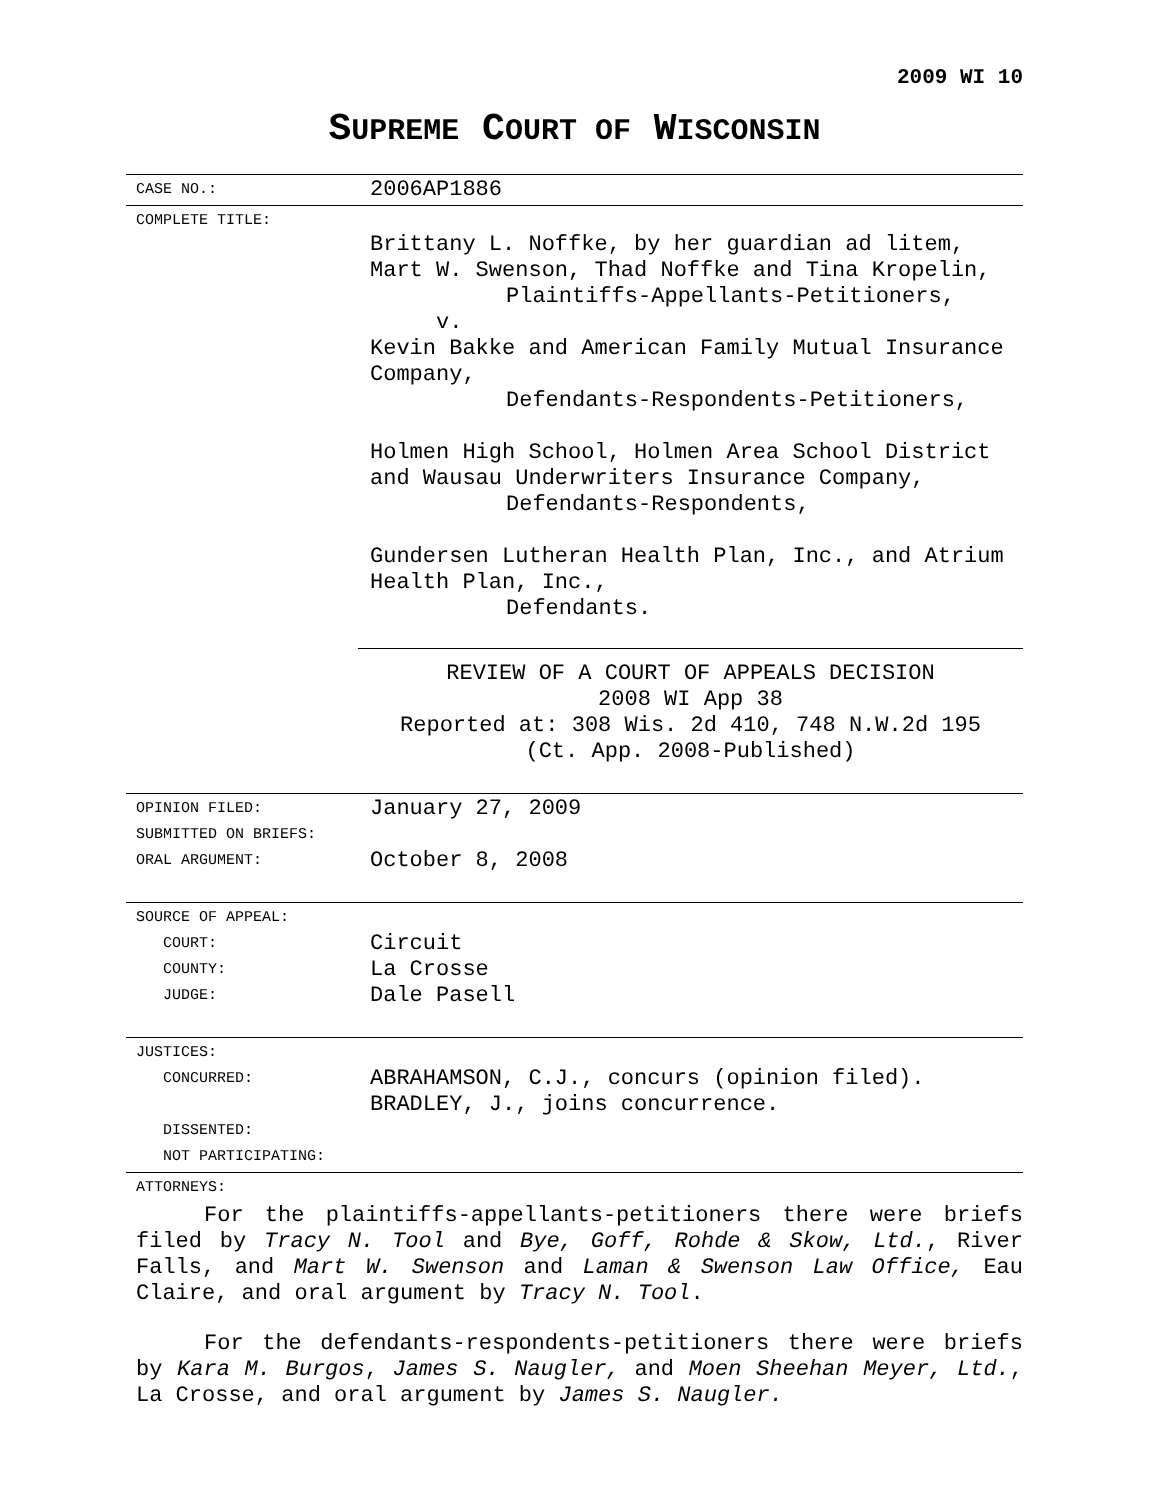2009 WI 10
SUPREME COURT OF WISCONSIN
| CASE NO.: | 2006AP1886 |
| COMPLETE TITLE: | Brittany L. Noffke, by her guardian ad litem, Mart W. Swenson, Thad Noffke and Tina Kropelin, Plaintiffs-Appellants-Petitioners, v. Kevin Bakke and American Family Mutual Insurance Company, Defendants-Respondents-Petitioners, Holmen High School, Holmen Area School District and Wausau Underwriters Insurance Company, Defendants-Respondents, Gundersen Lutheran Health Plan, Inc., and Atrium Health Plan, Inc., Defendants. REVIEW OF A COURT OF APPEALS DECISION 2008 WI App 38 Reported at: 308 Wis. 2d 410, 748 N.W.2d 195 (Ct. App. 2008-Published) |
| OPINION FILED: SUBMITTED ON BRIEFS: ORAL ARGUMENT: | January 27, 2009 October 8, 2008 |
| SOURCE OF APPEAL: COURT: COUNTY: JUDGE: | Circuit La Crosse Dale Pasell |
| JUSTICES: CONCURRED: DISSENTED: NOT PARTICIPATING: | ABRAHAMSON, C.J., concurs (opinion filed). BRADLEY, J., joins concurrence. |
| ATTORNEYS: | |
For the plaintiffs-appellants-petitioners there were briefs filed by Tracy N. Tool and Bye, Goff, Rohde & Skow, Ltd., River Falls, and Mart W. Swenson and Laman & Swenson Law Office, Eau Claire, and oral argument by Tracy N. Tool.
For the defendants-respondents-petitioners there were briefs by Kara M. Burgos, James S. Naugler, and Moen Sheehan Meyer, Ltd., La Crosse, and oral argument by James S. Naugler.